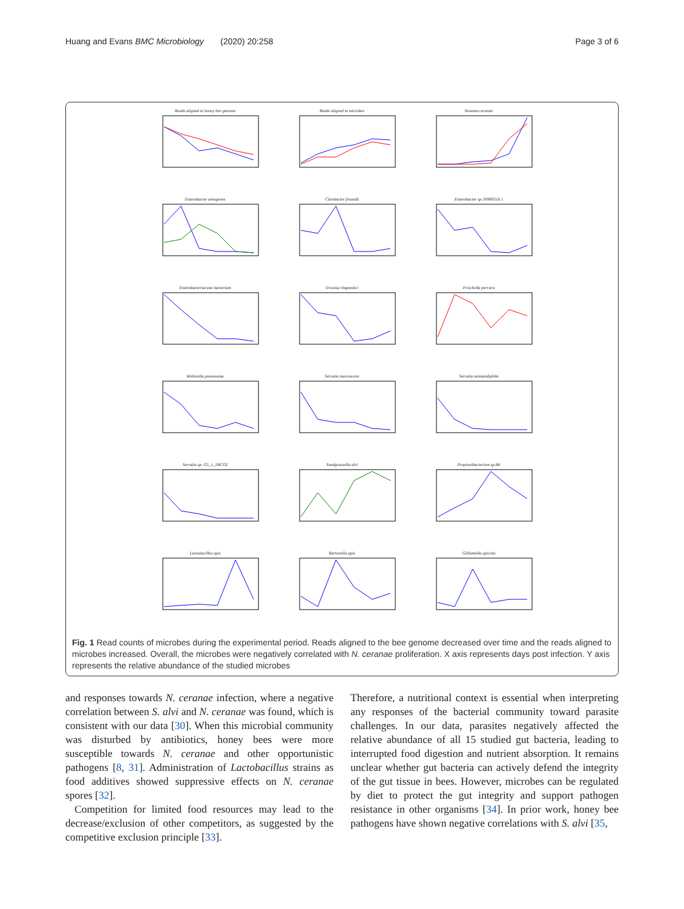Huang and Evans BMC Microbiology (2020) 20:258 Page 3 of 6
Reads aligned to honey bee genome
Reads aligned to microbes
Nosema ceranae
Enterobacter aerogenes
Citrobacter freundii
Enterobacter sp.JN969316.1
Enterobacteriaceae bacterium
Erwinia rhapontici
Frischella perrara
Klebsiella pneumonia
Serratia marcescens
Serratia nematodiphila
Serratia sp. G5_1_1BCO2
Snodgrassella alvi
Propionibacterium sp.B4
Lactobacillus apis
Bartonella apis
Gilliamella apicola
Fig. 1 Read counts of microbes during the experimental period. Reads aligned to the bee genome decreased over time and the reads aligned to microbes increased. Overall, the microbes were negatively correlated with N. ceranae proliferation. X axis represents days post infection. Y axis represents the relative abundance of the studied microbes
and responses towards N. ceranae infection, where a negative correlation between S. alvi and N. ceranae was found, which is consistent with our data [30]. When this microbial community was disturbed by antibiotics, honey bees were more susceptible towards N. ceranae and other opportunistic pathogens [8, 31]. Administration of Lactobacillus strains as food additives showed suppressive effects on N. ceranae spores [32].
Competition for limited food resources may lead to the decrease/exclusion of other competitors, as suggested by the competitive exclusion principle [33].
Therefore, a nutritional context is essential when interpreting any responses of the bacterial community toward parasite challenges. In our data, parasites negatively affected the relative abundance of all 15 studied gut bacteria, leading to interrupted food digestion and nutrient absorption. It remains unclear whether gut bacteria can actively defend the integrity of the gut tissue in bees. However, microbes can be regulated by diet to protect the gut integrity and support pathogen resistance in other organisms [34]. In prior work, honey bee pathogens have shown negative correlations with S. alvi [35,